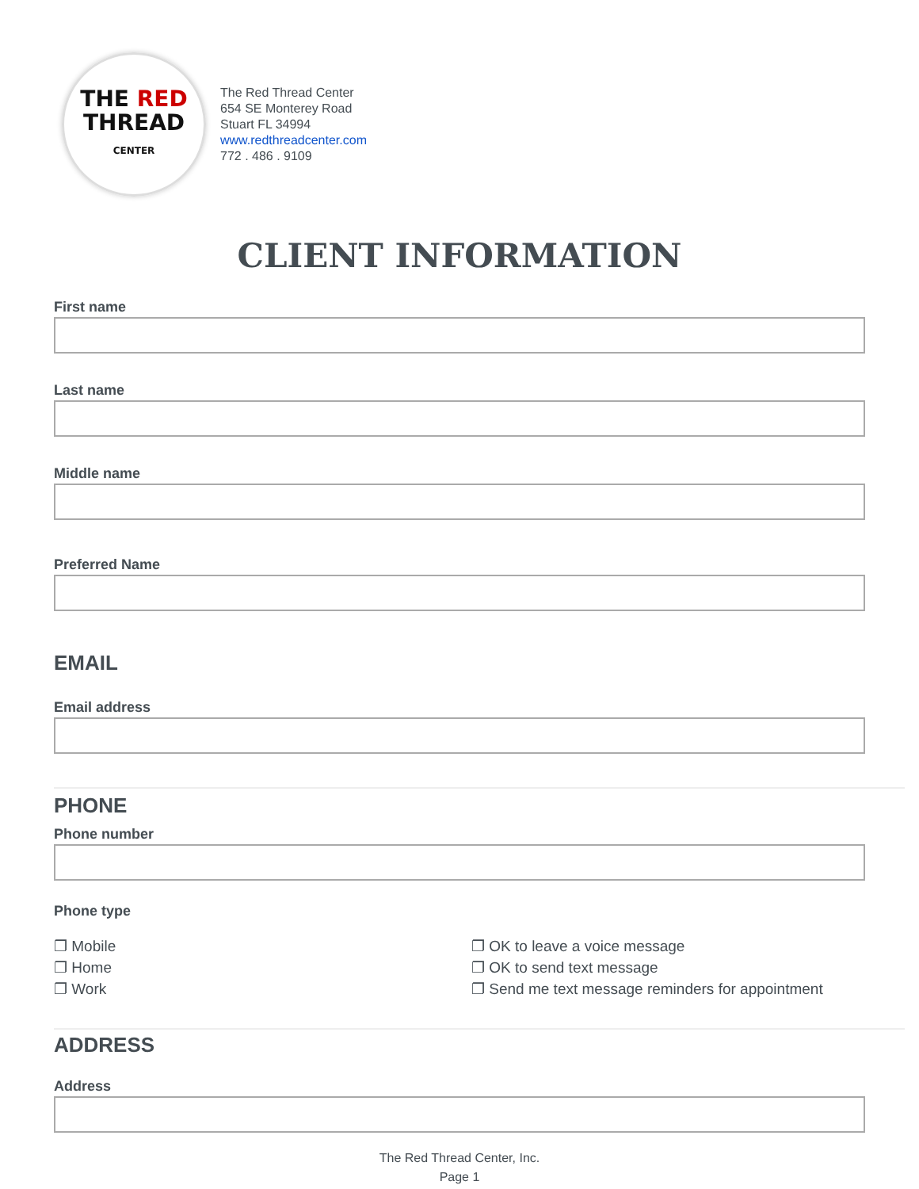THE RED
THREAD
CENTER
The Red Thread Center
654 SE Monterey Road
Stuart FL 34994
www.redthreadcenter.com
772 . 486 . 9109
CLIENT INFORMATION
First name
Last name
Middle name
Preferred Name
EMAIL
Email address
PHONE
Phone number
Phone type
❐ Mobile
❐ Home
❐ Work
❐ OK to leave a voice message
❐ OK to send text message
❐ Send me text message reminders for appointment
ADDRESS
Address
The Red Thread Center, Inc.
Page 1